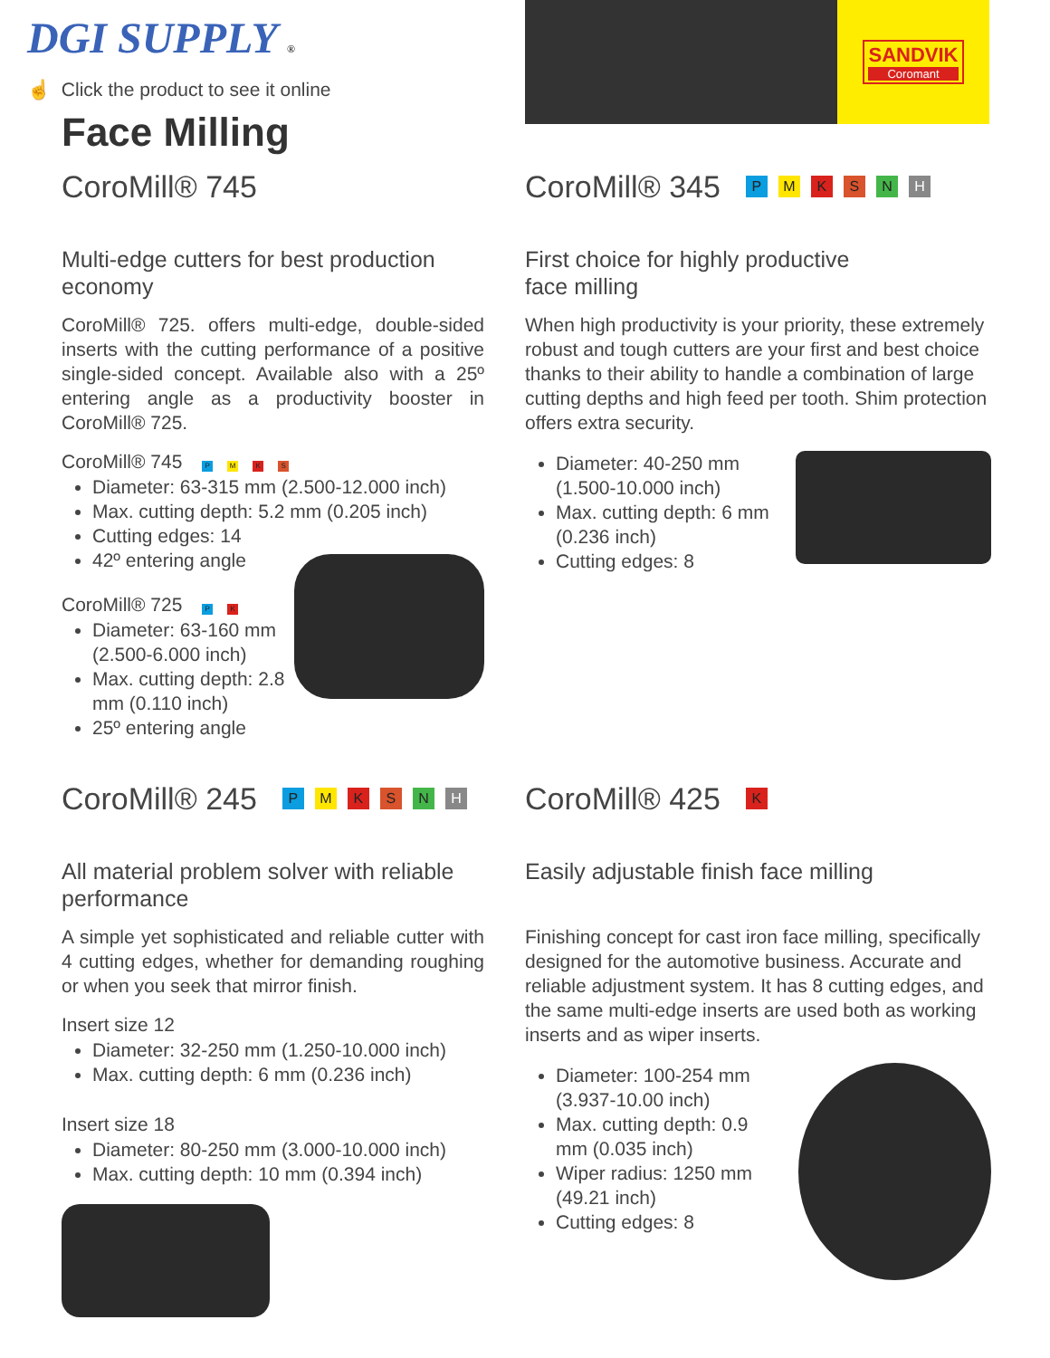DGI SUPPLY ®
☝ Click the product to see it online
Face Milling
SANDVIK
Coromant
CoroMill® 745
Multi-edge cutters for best production economy
CoroMill® 725. offers multi-edge, double-sided inserts with the cutting performance of a positive single-sided concept. Available also with a 25º entering angle as a productivity booster in CoroMill® 725.
CoroMill® 745 P M K S
Diameter: 63-315 mm (2.500-12.000 inch)
Max. cutting depth: 5.2 mm (0.205 inch)
Cutting edges: 14
42º entering angle
CoroMill® 725 P K
Diameter: 63-160 mm (2.500-6.000 inch)
Max. cutting depth: 2.8 mm (0.110 inch)
25º entering angle
CoroMill® 345 P M K S N H
First choice for highly productive
face milling
When high productivity is your priority, these extremely robust and tough cutters are your first and best choice thanks to their ability to handle a combination of large cutting depths and high feed per tooth. Shim protection offers extra security.
Diameter: 40-250 mm (1.500-10.000 inch)
Max. cutting depth: 6 mm (0.236 inch)
Cutting edges: 8
CoroMill® 245 P M K S N H
All material problem solver with reliable performance
A simple yet sophisticated and reliable cutter with 4 cutting edges, whether for demanding roughing or when you seek that mirror finish.
Insert size 12
Diameter: 32-250 mm (1.250-10.000 inch)
Max. cutting depth: 6 mm (0.236 inch)
Insert size 18
Diameter: 80-250 mm (3.000-10.000 inch)
Max. cutting depth: 10 mm (0.394 inch)
CoroMill® 425 K
Easily adjustable finish face milling
Finishing concept for cast iron face milling, specifically designed for the automotive business. Accurate and reliable adjustment system. It has 8 cutting edges, and the same multi-edge inserts are used both as working inserts and as wiper inserts.
Diameter: 100-254 mm (3.937-10.00 inch)
Max. cutting depth: 0.9 mm (0.035 inch)
Wiper radius: 1250 mm (49.21 inch)
Cutting edges: 8